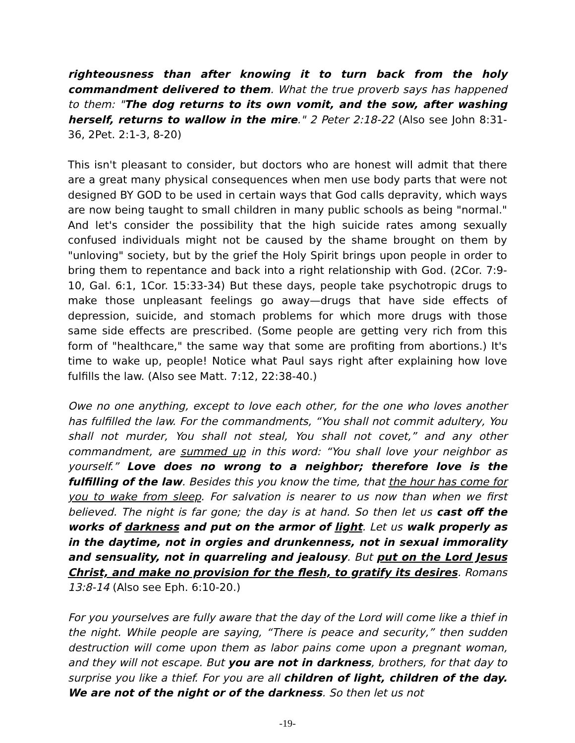righteousness than after knowing it to turn back from the holy commandment delivered to them. What the true proverb says has happened to them: "The dog returns to its own vomit, and the sow, after washing herself, returns to wallow in the mire." 2 Peter 2:18-22 (Also see John 8:31-36, 2Pet. 2:1-3, 8-20)
This isn't pleasant to consider, but doctors who are honest will admit that there are a great many physical consequences when men use body parts that were not designed BY GOD to be used in certain ways that God calls depravity, which ways are now being taught to small children in many public schools as being "normal." And let's consider the possibility that the high suicide rates among sexually confused individuals might not be caused by the shame brought on them by "unloving" society, but by the grief the Holy Spirit brings upon people in order to bring them to repentance and back into a right relationship with God. (2Cor. 7:9-10, Gal. 6:1, 1Cor. 15:33-34) But these days, people take psychotropic drugs to make those unpleasant feelings go away—drugs that have side effects of depression, suicide, and stomach problems for which more drugs with those same side effects are prescribed. (Some people are getting very rich from this form of "healthcare," the same way that some are profiting from abortions.) It's time to wake up, people! Notice what Paul says right after explaining how love fulfills the law. (Also see Matt. 7:12, 22:38-40.)
Owe no one anything, except to love each other, for the one who loves another has fulfilled the law. For the commandments, “You shall not commit adultery, You shall not murder, You shall not steal, You shall not covet,” and any other commandment, are summed up in this word: “You shall love your neighbor as yourself.” Love does no wrong to a neighbor; therefore love is the fulfilling of the law. Besides this you know the time, that the hour has come for you to wake from sleep. For salvation is nearer to us now than when we first believed. The night is far gone; the day is at hand. So then let us cast off the works of darkness and put on the armor of light. Let us walk properly as in the daytime, not in orgies and drunkenness, not in sexual immorality and sensuality, not in quarreling and jealousy. But put on the Lord Jesus Christ, and make no provision for the flesh, to gratify its desires. Romans 13:8-14 (Also see Eph. 6:10-20.)
For you yourselves are fully aware that the day of the Lord will come like a thief in the night. While people are saying, “There is peace and security,” then sudden destruction will come upon them as labor pains come upon a pregnant woman, and they will not escape. But you are not in darkness, brothers, for that day to surprise you like a thief. For you are all children of light, children of the day. We are not of the night or of the darkness. So then let us not
-19-